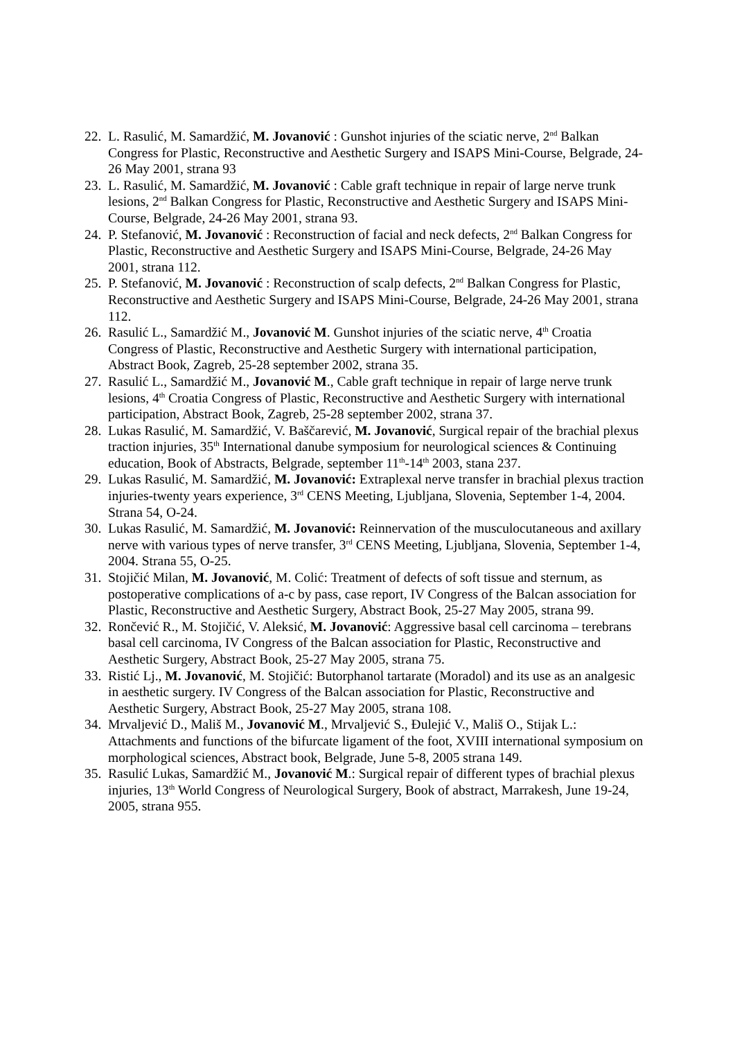22. L. Rasulić, M. Samardžić, M. Jovanović : Gunshot injuries of the sciatic nerve, 2<sup>nd</sup> Balkan Congress for Plastic, Reconstructive and Aesthetic Surgery and ISAPS Mini-Course, Belgrade, 24-26 May 2001, strana 93
23. L. Rasulić, M. Samardžić, M. Jovanović : Cable graft technique in repair of large nerve trunk lesions, 2<sup>nd</sup> Balkan Congress for Plastic, Reconstructive and Aesthetic Surgery and ISAPS Mini-Course, Belgrade, 24-26 May 2001, strana 93.
24. P. Stefanović, M. Jovanović : Reconstruction of facial and neck defects, 2<sup>nd</sup> Balkan Congress for Plastic, Reconstructive and Aesthetic Surgery and ISAPS Mini-Course, Belgrade, 24-26 May 2001, strana 112.
25. P. Stefanović, M. Jovanović : Reconstruction of scalp defects, 2<sup>nd</sup> Balkan Congress for Plastic, Reconstructive and Aesthetic Surgery and ISAPS Mini-Course, Belgrade, 24-26 May 2001, strana 112.
26. Rasulić L., Samardžić M., Jovanović M. Gunshot injuries of the sciatic nerve, 4<sup>th</sup> Croatia Congress of Plastic, Reconstructive and Aesthetic Surgery with international participation, Abstract Book, Zagreb, 25-28 september 2002, strana 35.
27. Rasulić L., Samardžić M., Jovanović M., Cable graft technique in repair of large nerve trunk lesions, 4<sup>th</sup> Croatia Congress of Plastic, Reconstructive and Aesthetic Surgery with international participation, Abstract Book, Zagreb, 25-28 september 2002, strana 37.
28. Lukas Rasulić, M. Samardžić, V. Baščarević, M. Jovanović, Surgical repair of the brachial plexus traction injuries, 35<sup>th</sup> International danube symposium for neurological sciences & Continuing education, Book of Abstracts, Belgrade, september 11<sup>th</sup>-14<sup>th</sup> 2003, stana 237.
29. Lukas Rasulić, M. Samardžić, M. Jovanović: Extraplexal nerve transfer in brachial plexus traction injuries-twenty years experience, 3<sup>rd</sup> CENS Meeting, Ljubljana, Slovenia, September 1-4, 2004. Strana 54, O-24.
30. Lukas Rasulić, M. Samardžić, M. Jovanović: Reinnervation of the musculocutaneous and axillary nerve with various types of nerve transfer, 3<sup>rd</sup> CENS Meeting, Ljubljana, Slovenia, September 1-4, 2004. Strana 55, O-25.
31. Stojičić Milan, M. Jovanović, M. Colić: Treatment of defects of soft tissue and sternum, as postoperative complications of a-c by pass, case report, IV Congress of the Balcan association for Plastic, Reconstructive and Aesthetic Surgery, Abstract Book, 25-27 May 2005, strana 99.
32. Rončević R., M. Stojičić, V. Aleksić, M. Jovanović: Aggressive basal cell carcinoma – terebrans basal cell carcinoma, IV Congress of the Balcan association for Plastic, Reconstructive and Aesthetic Surgery, Abstract Book, 25-27 May 2005, strana 75.
33. Ristić Lj., M. Jovanović, M. Stojičić: Butorphanol tartarate (Moradol) and its use as an analgesic in aesthetic surgery. IV Congress of the Balcan association for Plastic, Reconstructive and Aesthetic Surgery, Abstract Book, 25-27 May 2005, strana 108.
34. Mrvaljević D., Mališ M., Jovanović M., Mrvaljević S., Đulejić V., Mališ O., Stijak L.: Attachments and functions of the bifurcate ligament of the foot, XVIII international symposium on morphological sciences, Abstract book, Belgrade, June 5-8, 2005 strana 149.
35. Rasulić Lukas, Samardžić M., Jovanović M.: Surgical repair of different types of brachial plexus injuries, 13<sup>th</sup> World Congress of Neurological Surgery, Book of abstract, Marrakesh, June 19-24, 2005, strana 955.